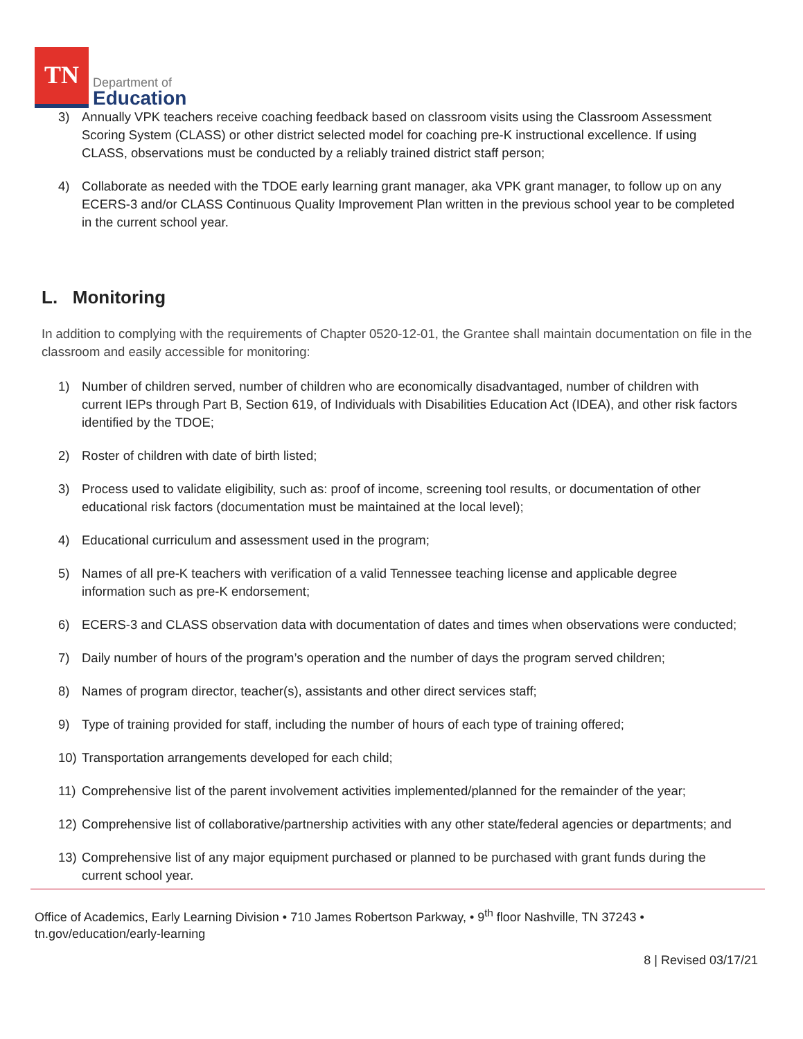TN
Department of
Education
3) Annually VPK teachers receive coaching feedback based on classroom visits using the Classroom Assessment Scoring System (CLASS) or other district selected model for coaching pre-K instructional excellence. If using CLASS, observations must be conducted by a reliably trained district staff person;
4) Collaborate as needed with the TDOE early learning grant manager, aka VPK grant manager, to follow up on any ECERS-3 and/or CLASS Continuous Quality Improvement Plan written in the previous school year to be completed in the current school year.
L. Monitoring
In addition to complying with the requirements of Chapter 0520-12-01, the Grantee shall maintain documentation on file in the classroom and easily accessible for monitoring:
1) Number of children served, number of children who are economically disadvantaged, number of children with current IEPs through Part B, Section 619, of Individuals with Disabilities Education Act (IDEA), and other risk factors identified by the TDOE;
2) Roster of children with date of birth listed;
3) Process used to validate eligibility, such as: proof of income, screening tool results, or documentation of other educational risk factors (documentation must be maintained at the local level);
4) Educational curriculum and assessment used in the program;
5) Names of all pre-K teachers with verification of a valid Tennessee teaching license and applicable degree information such as pre-K endorsement;
6) ECERS-3 and CLASS observation data with documentation of dates and times when observations were conducted;
7) Daily number of hours of the program’s operation and the number of days the program served children;
8) Names of program director, teacher(s), assistants and other direct services staff;
9) Type of training provided for staff, including the number of hours of each type of training offered;
10) Transportation arrangements developed for each child;
11) Comprehensive list of the parent involvement activities implemented/planned for the remainder of the year;
12) Comprehensive list of collaborative/partnership activities with any other state/federal agencies or departments; and
13) Comprehensive list of any major equipment purchased or planned to be purchased with grant funds during the current school year.
Office of Academics, Early Learning Division • 710 James Robertson Parkway, • 9<sup>th</sup> floor Nashville, TN 37243 •
tn.gov/education/early-learning
8 | Revised 03/17/21